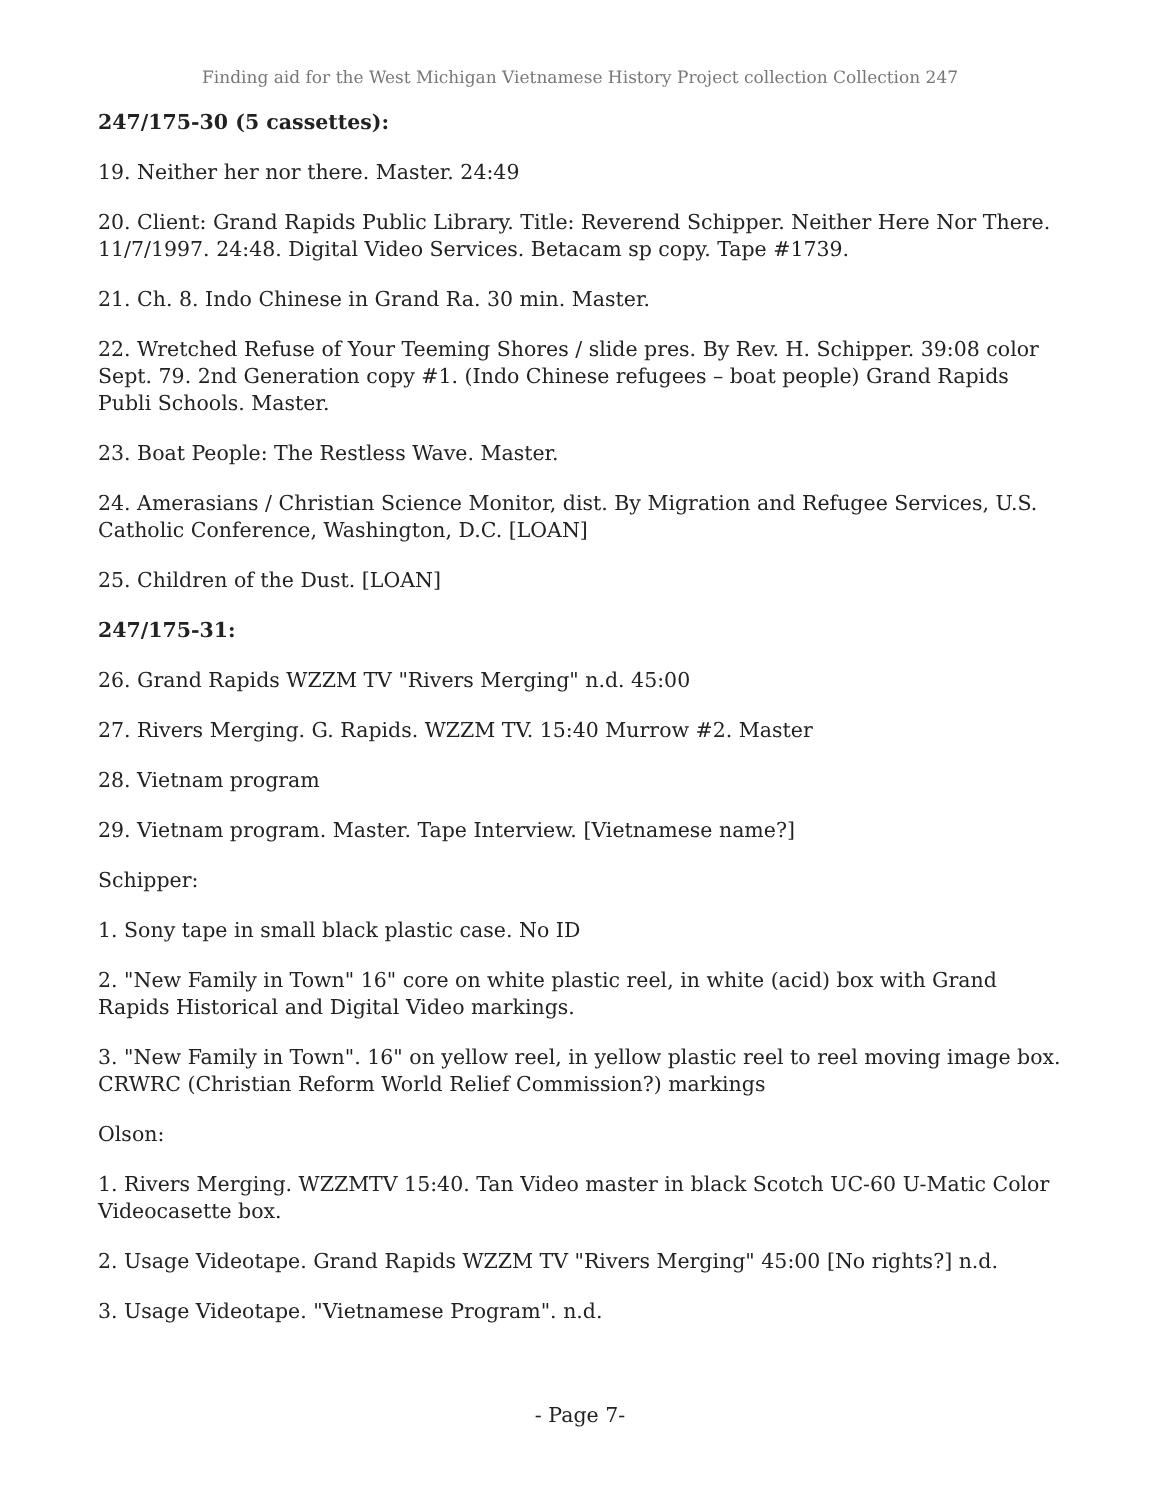Finding aid for the West Michigan Vietnamese History Project collection Collection 247
247/175-30 (5 cassettes):
19. Neither her nor there. Master. 24:49
20. Client: Grand Rapids Public Library. Title: Reverend Schipper. Neither Here Nor There. 11/7/1997. 24:48. Digital Video Services. Betacam sp copy. Tape #1739.
21. Ch. 8. Indo Chinese in Grand Ra. 30 min. Master.
22. Wretched Refuse of Your Teeming Shores / slide pres. By Rev. H. Schipper. 39:08 color Sept. 79. 2nd Generation copy #1. (Indo Chinese refugees – boat people) Grand Rapids Publi Schools. Master.
23. Boat People: The Restless Wave. Master.
24. Amerasians / Christian Science Monitor, dist. By Migration and Refugee Services, U.S. Catholic Conference, Washington, D.C. [LOAN]
25. Children of the Dust. [LOAN]
247/175-31:
26. Grand Rapids WZZM TV "Rivers Merging" n.d. 45:00
27. Rivers Merging. G. Rapids. WZZM TV. 15:40 Murrow #2. Master
28. Vietnam program
29. Vietnam program. Master. Tape Interview. [Vietnamese name?]
Schipper:
1. Sony tape in small black plastic case. No ID
2. "New Family in Town" 16" core on white plastic reel, in white (acid) box with Grand Rapids Historical and Digital Video markings.
3. "New Family in Town". 16" on yellow reel, in yellow plastic reel to reel moving image box. CRWRC (Christian Reform World Relief Commission?) markings
Olson:
1. Rivers Merging. WZZMTV 15:40. Tan Video master in black Scotch UC-60 U-Matic Color Videocasette box.
2. Usage Videotape. Grand Rapids WZZM TV "Rivers Merging" 45:00 [No rights?] n.d.
3. Usage Videotape. "Vietnamese Program". n.d.
- Page 7-